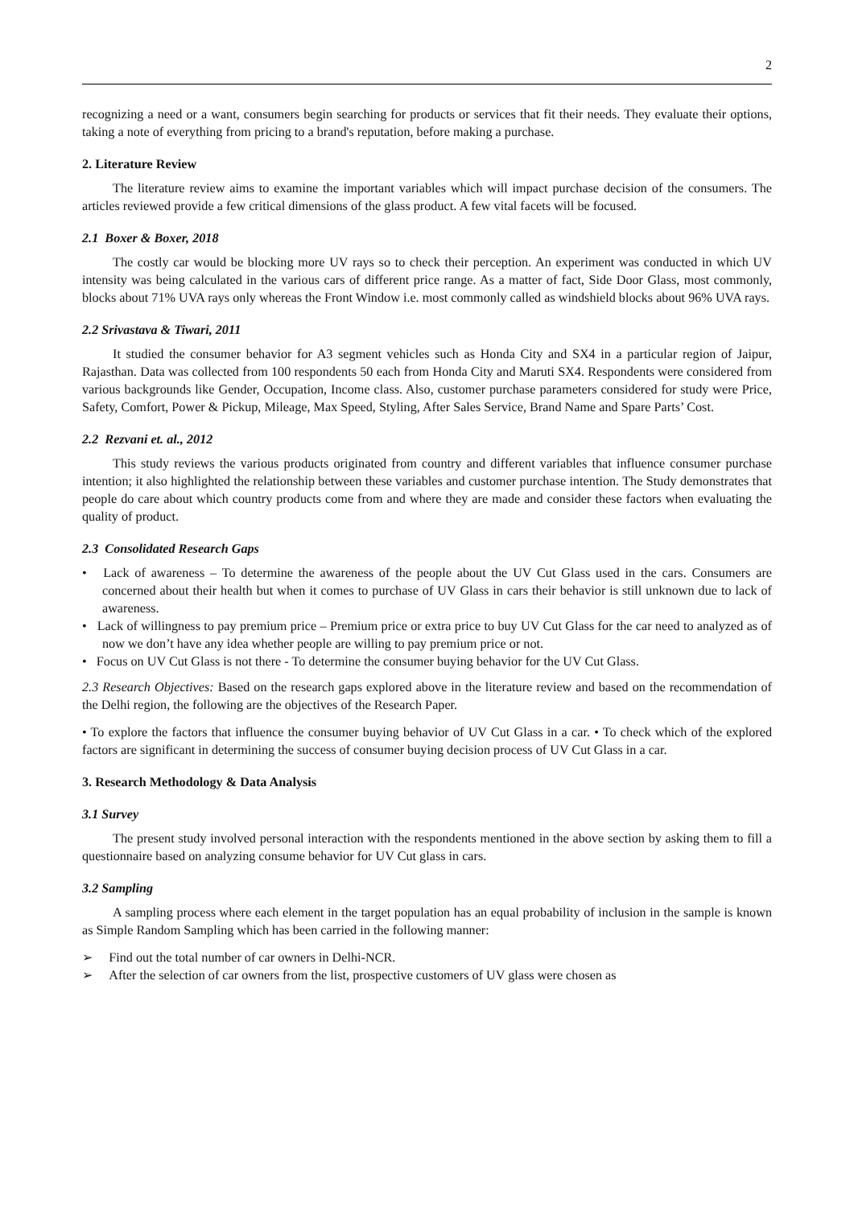2
recognizing a need or a want, consumers begin searching for products or services that fit their needs. They evaluate their options, taking a note of everything from pricing to a brand's reputation, before making a purchase.
2. Literature Review
The literature review aims to examine the important variables which will impact purchase decision of the consumers. The articles reviewed provide a few critical dimensions of the glass product. A few vital facets will be focused.
2.1 Boxer & Boxer, 2018
The costly car would be blocking more UV rays so to check their perception. An experiment was conducted in which UV intensity was being calculated in the various cars of different price range. As a matter of fact, Side Door Glass, most commonly, blocks about 71% UVA rays only whereas the Front Window i.e. most commonly called as windshield blocks about 96% UVA rays.
2.2 Srivastava & Tiwari, 2011
It studied the consumer behavior for A3 segment vehicles such as Honda City and SX4 in a particular region of Jaipur, Rajasthan. Data was collected from 100 respondents 50 each from Honda City and Maruti SX4. Respondents were considered from various backgrounds like Gender, Occupation, Income class. Also, customer purchase parameters considered for study were Price, Safety, Comfort, Power & Pickup, Mileage, Max Speed, Styling, After Sales Service, Brand Name and Spare Parts’ Cost.
2.2 Rezvani et. al., 2012
This study reviews the various products originated from country and different variables that influence consumer purchase intention; it also highlighted the relationship between these variables and customer purchase intention. The Study demonstrates that people do care about which country products come from and where they are made and consider these factors when evaluating the quality of product.
2.3 Consolidated Research Gaps
• Lack of awareness – To determine the awareness of the people about the UV Cut Glass used in the cars. Consumers are concerned about their health but when it comes to purchase of UV Glass in cars their behavior is still unknown due to lack of awareness.
• Lack of willingness to pay premium price – Premium price or extra price to buy UV Cut Glass for the car need to analyzed as of now we don’t have any idea whether people are willing to pay premium price or not.
• Focus on UV Cut Glass is not there - To determine the consumer buying behavior for the UV Cut Glass.
2.3 Research Objectives: Based on the research gaps explored above in the literature review and based on the recommendation of the Delhi region, the following are the objectives of the Research Paper.
• To explore the factors that influence the consumer buying behavior of UV Cut Glass in a car. • To check which of the explored factors are significant in determining the success of consumer buying decision process of UV Cut Glass in a car.
3. Research Methodology & Data Analysis
3.1 Survey
The present study involved personal interaction with the respondents mentioned in the above section by asking them to fill a questionnaire based on analyzing consume behavior for UV Cut glass in cars.
3.2 Sampling
A sampling process where each element in the target population has an equal probability of inclusion in the sample is known as Simple Random Sampling which has been carried in the following manner:
➢ Find out the total number of car owners in Delhi-NCR.
➢ After the selection of car owners from the list, prospective customers of UV glass were chosen as